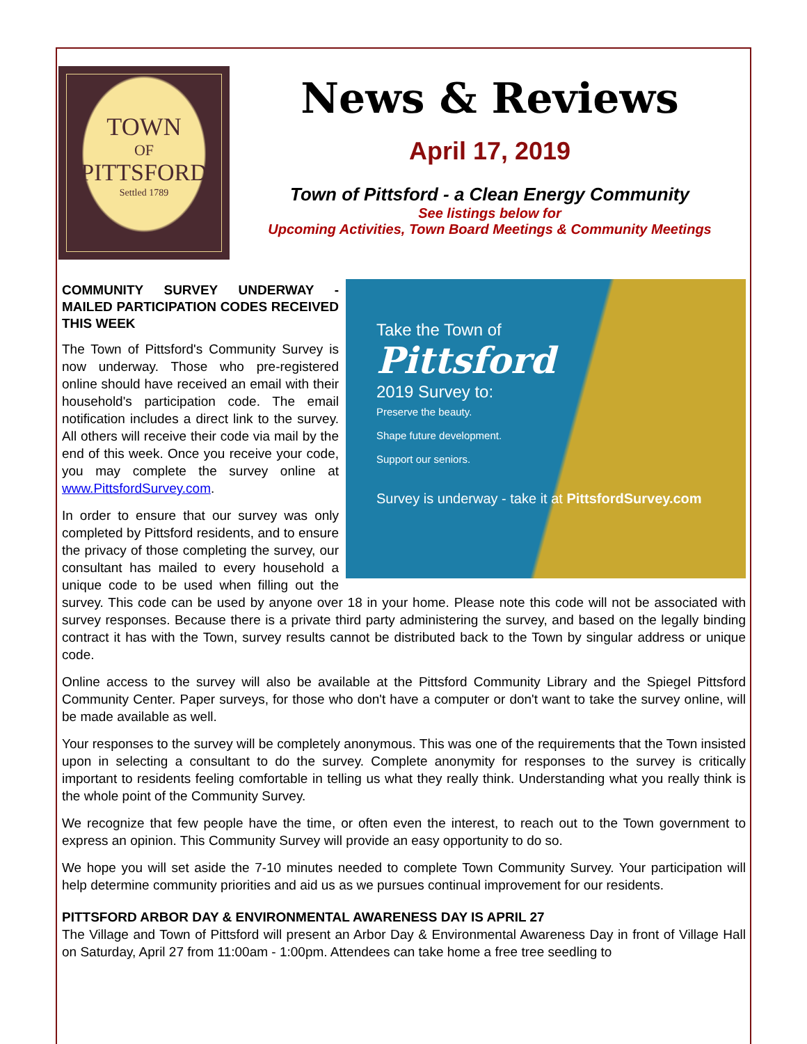TOWN
OF
PITTSFORD
Settled 1789
News & Reviews
April 17, 2019
Town of Pittsford - a Clean Energy Community
See listings below for
Upcoming Activities, Town Board Meetings & Community Meetings
Take the Town of
Pittsford
2019 Survey to:
Preserve the beauty.
Shape future development.
Support our seniors.
Survey is underway - take it at PittsfordSurvey.com
COMMUNITY SURVEY UNDERWAY - MAILED PARTICIPATION CODES RECEIVED THIS WEEK
The Town of Pittsford's Community Survey is now underway. Those who pre-registered online should have received an email with their household's participation code. The email notification includes a direct link to the survey. All others will receive their code via mail by the end of this week. Once you receive your code, you may complete the survey online at www.PittsfordSurvey.com.
In order to ensure that our survey was only completed by Pittsford residents, and to ensure the privacy of those completing the survey, our consultant has mailed to every household a unique code to be used when filling out the survey. This code can be used by anyone over 18 in your home. Please note this code will not be associated with survey responses. Because there is a private third party administering the survey, and based on the legally binding contract it has with the Town, survey results cannot be distributed back to the Town by singular address or unique code.
Online access to the survey will also be available at the Pittsford Community Library and the Spiegel Pittsford Community Center. Paper surveys, for those who don't have a computer or don't want to take the survey online, will be made available as well.
Your responses to the survey will be completely anonymous. This was one of the requirements that the Town insisted upon in selecting a consultant to do the survey. Complete anonymity for responses to the survey is critically important to residents feeling comfortable in telling us what they really think. Understanding what you really think is the whole point of the Community Survey.
We recognize that few people have the time, or often even the interest, to reach out to the Town government to express an opinion. This Community Survey will provide an easy opportunity to do so.
We hope you will set aside the 7-10 minutes needed to complete Town Community Survey. Your participation will help determine community priorities and aid us as we pursues continual improvement for our residents.
PITTSFORD ARBOR DAY & ENVIRONMENTAL AWARENESS DAY IS APRIL 27
The Village and Town of Pittsford will present an Arbor Day & Environmental Awareness Day in front of Village Hall on Saturday, April 27 from 11:00am - 1:00pm. Attendees can take home a free tree seedling to